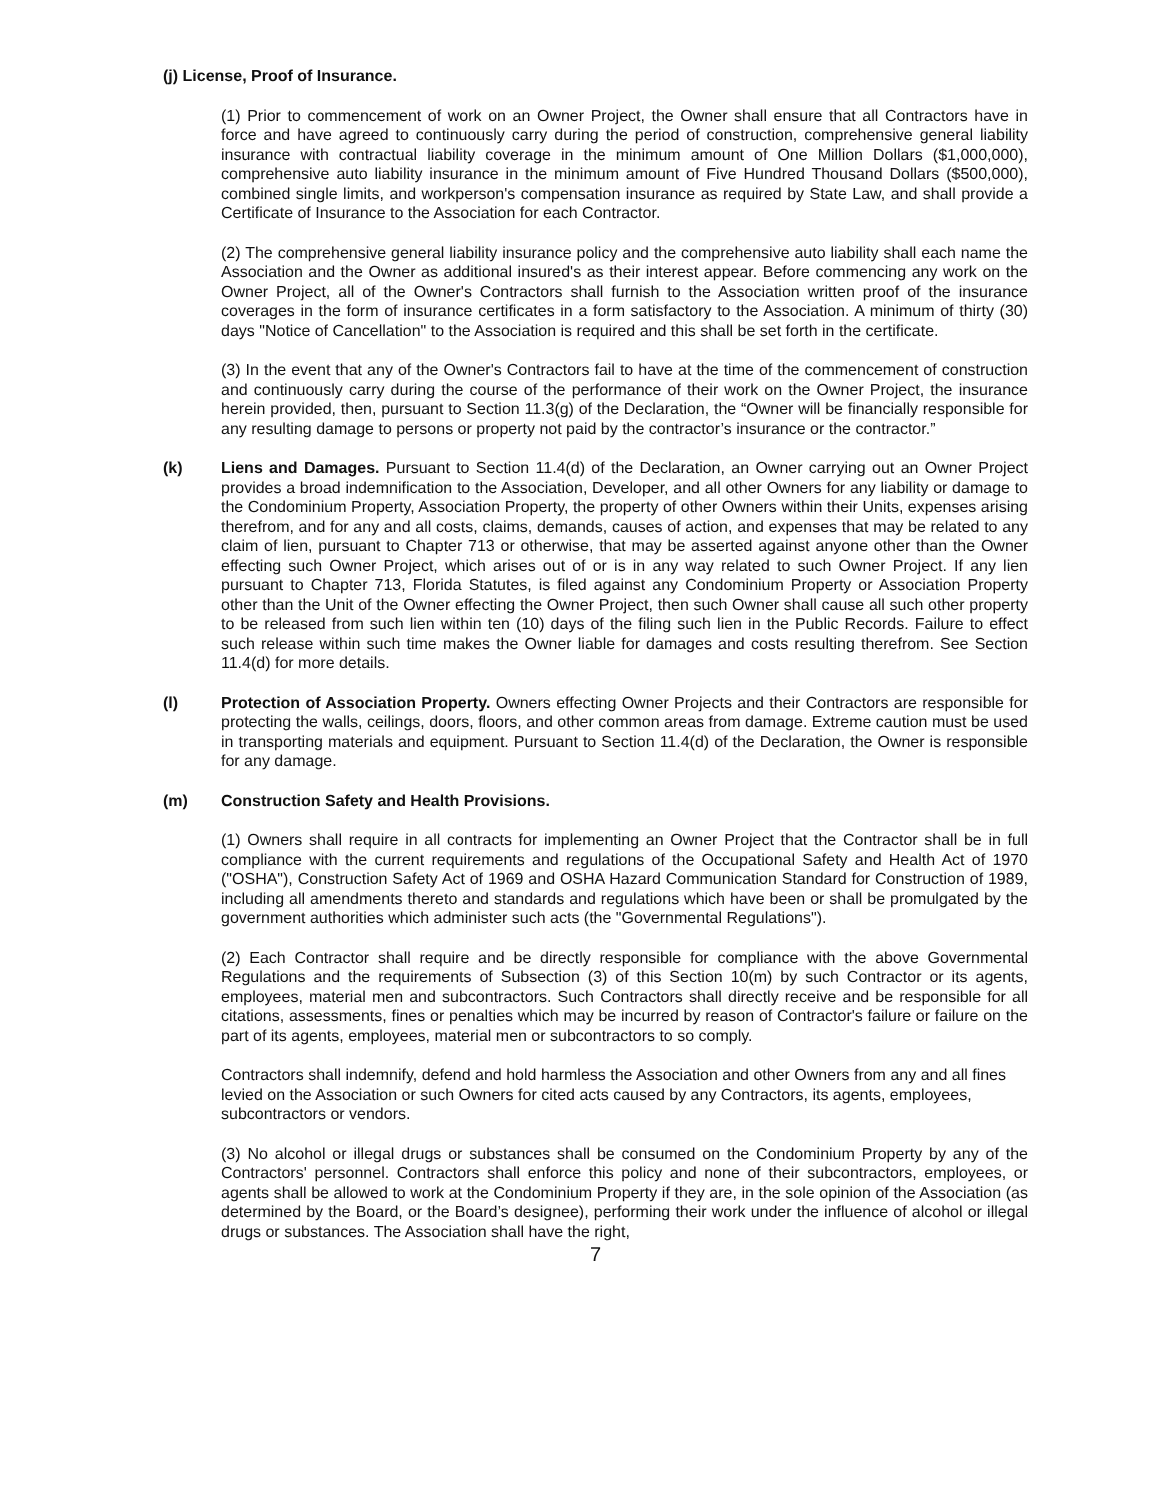(j) License, Proof of Insurance.
(1) Prior to commencement of work on an Owner Project, the Owner shall ensure that all Contractors have in force and have agreed to continuously carry during the period of construction, comprehensive general liability insurance with contractual liability coverage in the minimum amount of One Million Dollars ($1,000,000), comprehensive auto liability insurance in the minimum amount of Five Hundred Thousand Dollars ($500,000), combined single limits, and workperson's compensation insurance as required by State Law, and shall provide a Certificate of Insurance to the Association for each Contractor.
(2) The comprehensive general liability insurance policy and the comprehensive auto liability shall each name the Association and the Owner as additional insured's as their interest appear. Before commencing any work on the Owner Project, all of the Owner's Contractors shall furnish to the Association written proof of the insurance coverages in the form of insurance certificates in a form satisfactory to the Association. A minimum of thirty (30) days "Notice of Cancellation" to the Association is required and this shall be set forth in the certificate.
(3) In the event that any of the Owner's Contractors fail to have at the time of the commencement of construction and continuously carry during the course of the performance of their work on the Owner Project, the insurance herein provided, then, pursuant to Section 11.3(g) of the Declaration, the “Owner will be financially responsible for any resulting damage to persons or property not paid by the contractor’s insurance or the contractor.”
(k) Liens and Damages. Pursuant to Section 11.4(d) of the Declaration, an Owner carrying out an Owner Project provides a broad indemnification to the Association, Developer, and all other Owners for any liability or damage to the Condominium Property, Association Property, the property of other Owners within their Units, expenses arising therefrom, and for any and all costs, claims, demands, causes of action, and expenses that may be related to any claim of lien, pursuant to Chapter 713 or otherwise, that may be asserted against anyone other than the Owner effecting such Owner Project, which arises out of or is in any way related to such Owner Project. If any lien pursuant to Chapter 713, Florida Statutes, is filed against any Condominium Property or Association Property other than the Unit of the Owner effecting the Owner Project, then such Owner shall cause all such other property to be released from such lien within ten (10) days of the filing such lien in the Public Records. Failure to effect such release within such time makes the Owner liable for damages and costs resulting therefrom. See Section 11.4(d) for more details.
(l) Protection of Association Property. Owners effecting Owner Projects and their Contractors are responsible for protecting the walls, ceilings, doors, floors, and other common areas from damage. Extreme caution must be used in transporting materials and equipment. Pursuant to Section 11.4(d) of the Declaration, the Owner is responsible for any damage.
(m) Construction Safety and Health Provisions.
(1) Owners shall require in all contracts for implementing an Owner Project that the Contractor shall be in full compliance with the current requirements and regulations of the Occupational Safety and Health Act of 1970 ("OSHA"), Construction Safety Act of 1969 and OSHA Hazard Communication Standard for Construction of 1989, including all amendments thereto and standards and regulations which have been or shall be promulgated by the government authorities which administer such acts (the "Governmental Regulations").
(2) Each Contractor shall require and be directly responsible for compliance with the above Governmental Regulations and the requirements of Subsection (3) of this Section 10(m) by such Contractor or its agents, employees, material men and subcontractors. Such Contractors shall directly receive and be responsible for all citations, assessments, fines or penalties which may be incurred by reason of Contractor's failure or failure on the part of its agents, employees, material men or subcontractors to so comply.
Contractors shall indemnify, defend and hold harmless the Association and other Owners from any and all fines levied on the Association or such Owners for cited acts caused by any Contractors, its agents, employees, subcontractors or vendors.
(3) No alcohol or illegal drugs or substances shall be consumed on the Condominium Property by any of the Contractors' personnel. Contractors shall enforce this policy and none of their subcontractors, employees, or agents shall be allowed to work at the Condominium Property if they are, in the sole opinion of the Association (as determined by the Board, or the Board’s designee), performing their work under the influence of alcohol or illegal drugs or substances. The Association shall have the right,
7